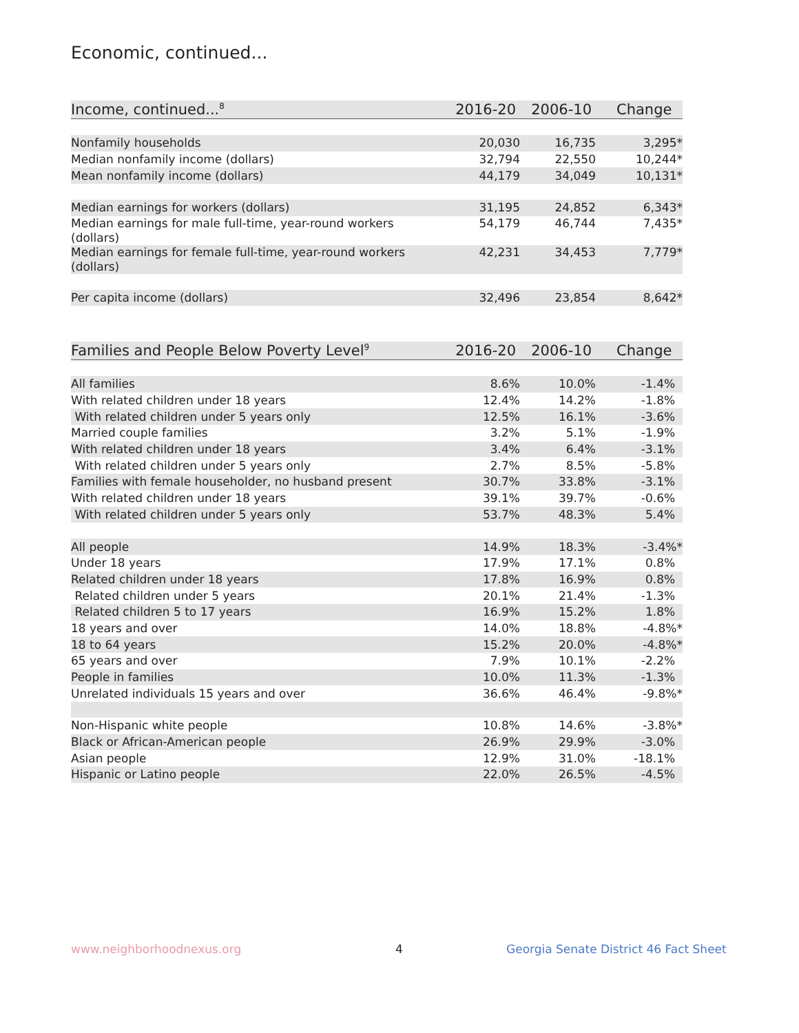Economic, continued...
| Income, continued...<sup>8</sup> | 2016-20 | 2006-10 | Change |
| --- | --- | --- | --- |
| Nonfamily households | 20,030 | 16,735 | 3,295* |
| Median nonfamily income (dollars) | 32,794 | 22,550 | 10,244* |
| Mean nonfamily income (dollars) | 44,179 | 34,049 | 10,131* |
| Median earnings for workers (dollars) | 31,195 | 24,852 | 6,343* |
| Median earnings for male full-time, year-round workers (dollars) | 54,179 | 46,744 | 7,435* |
| Median earnings for female full-time, year-round workers (dollars) | 42,231 | 34,453 | 7,779* |
| Per capita income (dollars) | 32,496 | 23,854 | 8,642* |
| Families and People Below Poverty Level<sup>9</sup> | 2016-20 | 2006-10 | Change |
| --- | --- | --- | --- |
| All families | 8.6% | 10.0% | -1.4% |
| With related children under 18 years | 12.4% | 14.2% | -1.8% |
| With related children under 5 years only | 12.5% | 16.1% | -3.6% |
| Married couple families | 3.2% | 5.1% | -1.9% |
| With related children under 18 years | 3.4% | 6.4% | -3.1% |
| With related children under 5 years only | 2.7% | 8.5% | -5.8% |
| Families with female householder, no husband present | 30.7% | 33.8% | -3.1% |
| With related children under 18 years | 39.1% | 39.7% | -0.6% |
| With related children under 5 years only | 53.7% | 48.3% | 5.4% |
| All people | 14.9% | 18.3% | -3.4%* |
| Under 18 years | 17.9% | 17.1% | 0.8% |
| Related children under 18 years | 17.8% | 16.9% | 0.8% |
| Related children under 5 years | 20.1% | 21.4% | -1.3% |
| Related children 5 to 17 years | 16.9% | 15.2% | 1.8% |
| 18 years and over | 14.0% | 18.8% | -4.8%* |
| 18 to 64 years | 15.2% | 20.0% | -4.8%* |
| 65 years and over | 7.9% | 10.1% | -2.2% |
| People in families | 10.0% | 11.3% | -1.3% |
| Unrelated individuals 15 years and over | 36.6% | 46.4% | -9.8%* |
| Non-Hispanic white people | 10.8% | 14.6% | -3.8%* |
| Black or African-American people | 26.9% | 29.9% | -3.0% |
| Asian people | 12.9% | 31.0% | -18.1% |
| Hispanic or Latino people | 22.0% | 26.5% | -4.5% |
www.neighborhoodnexus.org 4
Georgia Senate District 46 Fact Sheet